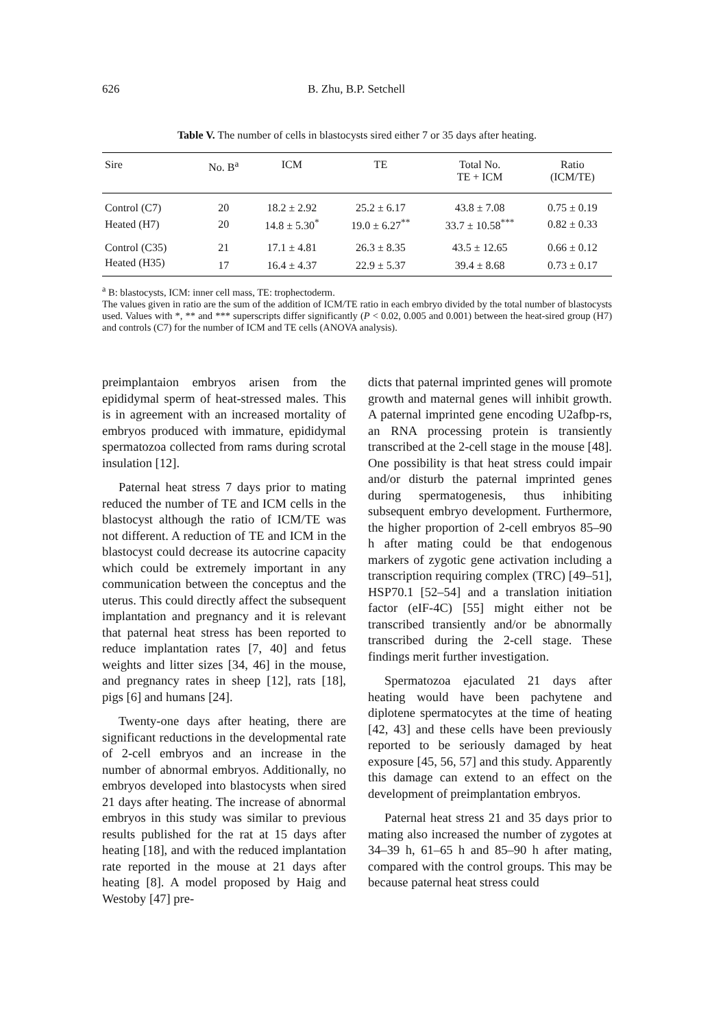626 B. Zhu, B.P. Setchell
Table V. The number of cells in blastocysts sired either 7 or 35 days after heating.
| Sire | No. B<sup>a</sup> | ICM | TE | Total No. TE + ICM | Ratio (ICM/TE) |
| --- | --- | --- | --- | --- | --- |
| Control (C7) | 20 | 18.2 ± 2.92 | 25.2 ± 6.17 | 43.8 ± 7.08 | 0.75 ± 0.19 |
| Heated (H7) | 20 | 14.8 ± 5.30<sup>*</sup> | 19.0 ± 6.27<sup>**</sup> | 33.7 ± 10.58<sup>***</sup> | 0.82 ± 0.33 |
| Control (C35) | 21 | 17.1 ± 4.81 | 26.3 ± 8.35 | 43.5 ± 12.65 | 0.66 ± 0.12 |
| Heated (H35) | 17 | 16.4 ± 4.37 | 22.9 ± 5.37 | 39.4 ± 8.68 | 0.73 ± 0.17 |
<sup>a</sup> B: blastocysts, ICM: inner cell mass, TE: trophectoderm.
The values given in ratio are the sum of the addition of ICM/TE ratio in each embryo divided by the total number of blastocysts used. Values with *, ** and *** superscripts differ significantly (P < 0.02, 0.005 and 0.001) between the heat-sired group (H7) and controls (C7) for the number of ICM and TE cells (ANOVA analysis).
preimplantaion embryos arisen from the epididymal sperm of heat-stressed males. This is in agreement with an increased mortality of embryos produced with immature, epididymal spermatozoa collected from rams during scrotal insulation [12].
Paternal heat stress 7 days prior to mating reduced the number of TE and ICM cells in the blastocyst although the ratio of ICM/TE was not different. A reduction of TE and ICM in the blastocyst could decrease its autocrine capacity which could be extremely important in any communication between the conceptus and the uterus. This could directly affect the subsequent implantation and pregnancy and it is relevant that paternal heat stress has been reported to reduce implantation rates [7, 40] and fetus weights and litter sizes [34, 46] in the mouse, and pregnancy rates in sheep [12], rats [18], pigs [6] and humans [24].
Twenty-one days after heating, there are significant reductions in the developmental rate of 2-cell embryos and an increase in the number of abnormal embryos. Additionally, no embryos developed into blastocysts when sired 21 days after heating. The increase of abnormal embryos in this study was similar to previous results published for the rat at 15 days after heating [18], and with the reduced implantation rate reported in the mouse at 21 days after heating [8]. A model proposed by Haig and Westoby [47] pre-
dicts that paternal imprinted genes will promote growth and maternal genes will inhibit growth. A paternal imprinted gene encoding U2afbp-rs, an RNA processing protein is transiently transcribed at the 2-cell stage in the mouse [48]. One possibility is that heat stress could impair and/or disturb the paternal imprinted genes during spermatogenesis, thus inhibiting subsequent embryo development. Furthermore, the higher proportion of 2-cell embryos 85–90 h after mating could be that endogenous markers of zygotic gene activation including a transcription requiring complex (TRC) [49–51], HSP70.1 [52–54] and a translation initiation factor (eIF-4C) [55] might either not be transcribed transiently and/or be abnormally transcribed during the 2-cell stage. These findings merit further investigation.
Spermatozoa ejaculated 21 days after heating would have been pachytene and diplotene spermatocytes at the time of heating [42, 43] and these cells have been previously reported to be seriously damaged by heat exposure [45, 56, 57] and this study. Apparently this damage can extend to an effect on the development of preimplantation embryos.
Paternal heat stress 21 and 35 days prior to mating also increased the number of zygotes at 34–39 h, 61–65 h and 85–90 h after mating, compared with the control groups. This may be because paternal heat stress could